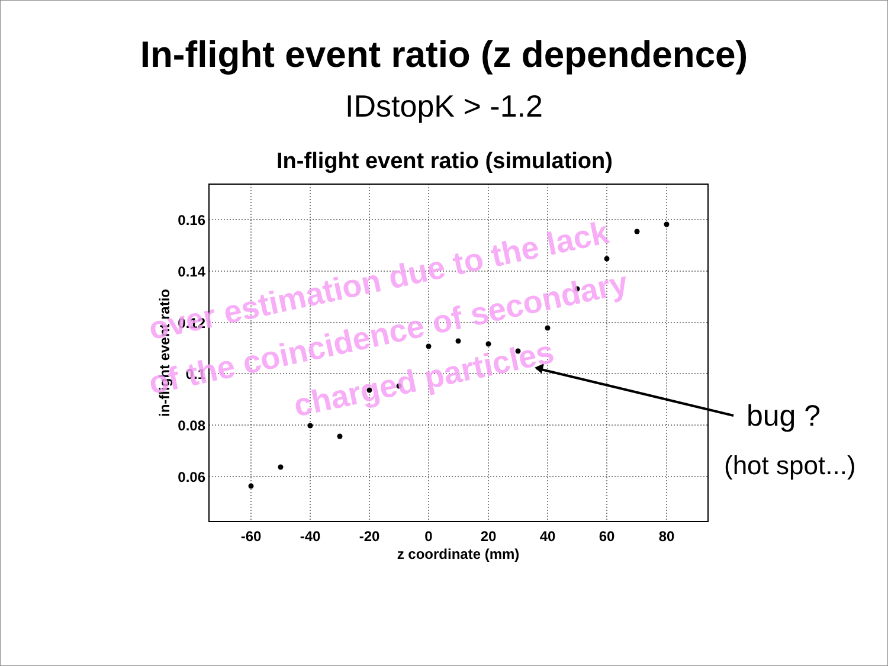In-flight event ratio (z dependence)
IDstopK > -1.2
In-flight event ratio (simulation)
0.16
0.14
0.12
0.1
0.08
0.06
-60
-40
-20
0
20
40
60
80
z coordinate (mm)
in-flight event ratio
over estimation due to the lack
of the coincidence of secondary
charged particles
bug ?
(hot spot...)